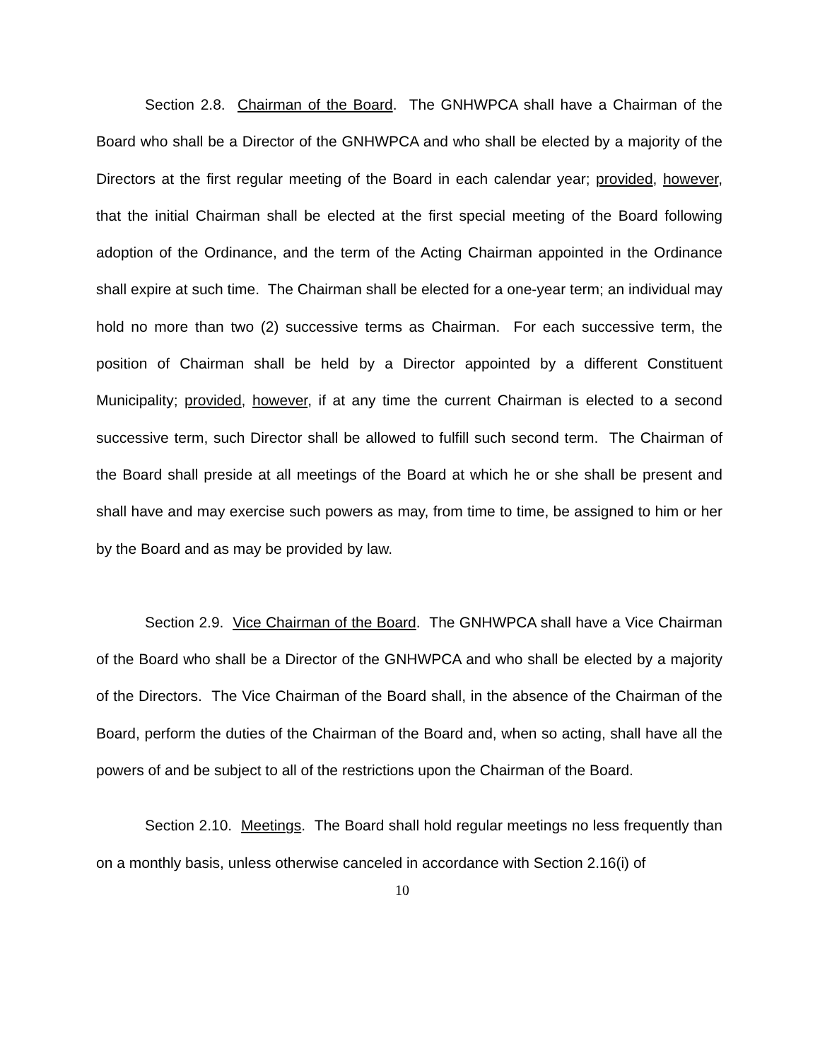Section 2.8. Chairman of the Board. The GNHWPCA shall have a Chairman of the Board who shall be a Director of the GNHWPCA and who shall be elected by a majority of the Directors at the first regular meeting of the Board in each calendar year; provided, however, that the initial Chairman shall be elected at the first special meeting of the Board following adoption of the Ordinance, and the term of the Acting Chairman appointed in the Ordinance shall expire at such time. The Chairman shall be elected for a one-year term; an individual may hold no more than two (2) successive terms as Chairman. For each successive term, the position of Chairman shall be held by a Director appointed by a different Constituent Municipality; provided, however, if at any time the current Chairman is elected to a second successive term, such Director shall be allowed to fulfill such second term. The Chairman of the Board shall preside at all meetings of the Board at which he or she shall be present and shall have and may exercise such powers as may, from time to time, be assigned to him or her by the Board and as may be provided by law.
Section 2.9. Vice Chairman of the Board. The GNHWPCA shall have a Vice Chairman of the Board who shall be a Director of the GNHWPCA and who shall be elected by a majority of the Directors. The Vice Chairman of the Board shall, in the absence of the Chairman of the Board, perform the duties of the Chairman of the Board and, when so acting, shall have all the powers of and be subject to all of the restrictions upon the Chairman of the Board.
Section 2.10. Meetings. The Board shall hold regular meetings no less frequently than on a monthly basis, unless otherwise canceled in accordance with Section 2.16(i) of
10